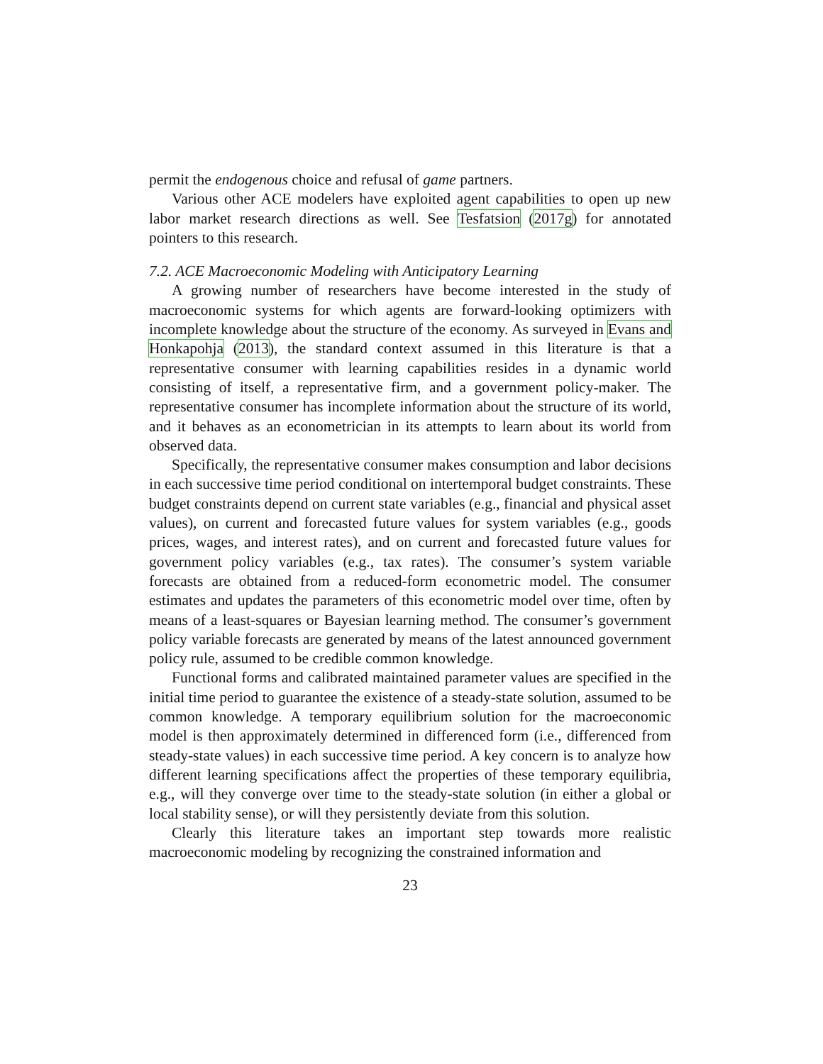permit the endogenous choice and refusal of game partners.
Various other ACE modelers have exploited agent capabilities to open up new labor market research directions as well. See Tesfatsion (2017g) for annotated pointers to this research.
7.2. ACE Macroeconomic Modeling with Anticipatory Learning
A growing number of researchers have become interested in the study of macroeconomic systems for which agents are forward-looking optimizers with incomplete knowledge about the structure of the economy. As surveyed in Evans and Honkapohja (2013), the standard context assumed in this literature is that a representative consumer with learning capabilities resides in a dynamic world consisting of itself, a representative firm, and a government policy-maker. The representative consumer has incomplete information about the structure of its world, and it behaves as an econometrician in its attempts to learn about its world from observed data.
Specifically, the representative consumer makes consumption and labor decisions in each successive time period conditional on intertemporal budget constraints. These budget constraints depend on current state variables (e.g., financial and physical asset values), on current and forecasted future values for system variables (e.g., goods prices, wages, and interest rates), and on current and forecasted future values for government policy variables (e.g., tax rates). The consumer’s system variable forecasts are obtained from a reduced-form econometric model. The consumer estimates and updates the parameters of this econometric model over time, often by means of a least-squares or Bayesian learning method. The consumer’s government policy variable forecasts are generated by means of the latest announced government policy rule, assumed to be credible common knowledge.
Functional forms and calibrated maintained parameter values are specified in the initial time period to guarantee the existence of a steady-state solution, assumed to be common knowledge. A temporary equilibrium solution for the macroeconomic model is then approximately determined in differenced form (i.e., differenced from steady-state values) in each successive time period. A key concern is to analyze how different learning specifications affect the properties of these temporary equilibria, e.g., will they converge over time to the steady-state solution (in either a global or local stability sense), or will they persistently deviate from this solution.
Clearly this literature takes an important step towards more realistic macroeconomic modeling by recognizing the constrained information and
23